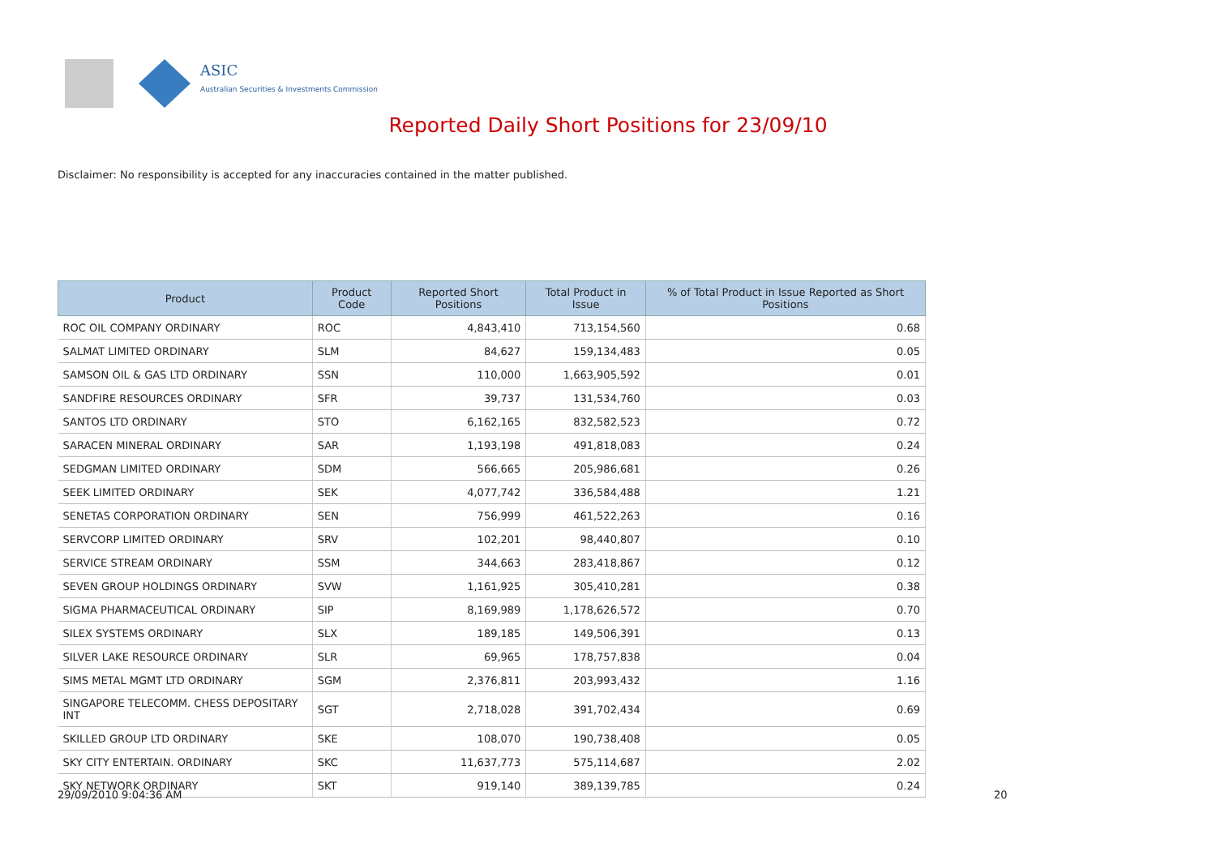ASIC
Australian Securities & Investments Commission
Reported Daily Short Positions for 23/09/10
Disclaimer: No responsibility is accepted for any inaccuracies contained in the matter published.
| Product | Product Code | Reported Short Positions | Total Product in Issue | % of Total Product in Issue Reported as Short Positions |
| --- | --- | --- | --- | --- |
| ROC OIL COMPANY ORDINARY | ROC | 4,843,410 | 713,154,560 | 0.68 |
| SALMAT LIMITED ORDINARY | SLM | 84,627 | 159,134,483 | 0.05 |
| SAMSON OIL & GAS LTD ORDINARY | SSN | 110,000 | 1,663,905,592 | 0.01 |
| SANDFIRE RESOURCES ORDINARY | SFR | 39,737 | 131,534,760 | 0.03 |
| SANTOS LTD ORDINARY | STO | 6,162,165 | 832,582,523 | 0.72 |
| SARACEN MINERAL ORDINARY | SAR | 1,193,198 | 491,818,083 | 0.24 |
| SEDGMAN LIMITED ORDINARY | SDM | 566,665 | 205,986,681 | 0.26 |
| SEEK LIMITED ORDINARY | SEK | 4,077,742 | 336,584,488 | 1.21 |
| SENETAS CORPORATION ORDINARY | SEN | 756,999 | 461,522,263 | 0.16 |
| SERVCORP LIMITED ORDINARY | SRV | 102,201 | 98,440,807 | 0.10 |
| SERVICE STREAM ORDINARY | SSM | 344,663 | 283,418,867 | 0.12 |
| SEVEN GROUP HOLDINGS ORDINARY | SVW | 1,161,925 | 305,410,281 | 0.38 |
| SIGMA PHARMACEUTICAL ORDINARY | SIP | 8,169,989 | 1,178,626,572 | 0.70 |
| SILEX SYSTEMS ORDINARY | SLX | 189,185 | 149,506,391 | 0.13 |
| SILVER LAKE RESOURCE ORDINARY | SLR | 69,965 | 178,757,838 | 0.04 |
| SIMS METAL MGMT LTD ORDINARY | SGM | 2,376,811 | 203,993,432 | 1.16 |
| SINGAPORE TELECOMM. CHESS DEPOSITARY INT | SGT | 2,718,028 | 391,702,434 | 0.69 |
| SKILLED GROUP LTD ORDINARY | SKE | 108,070 | 190,738,408 | 0.05 |
| SKY CITY ENTERTAIN. ORDINARY | SKC | 11,637,773 | 575,114,687 | 2.02 |
| SKY NETWORK ORDINARY | SKT | 919,140 | 389,139,785 | 0.24 |
29/09/2010 9:04:36 AM 20